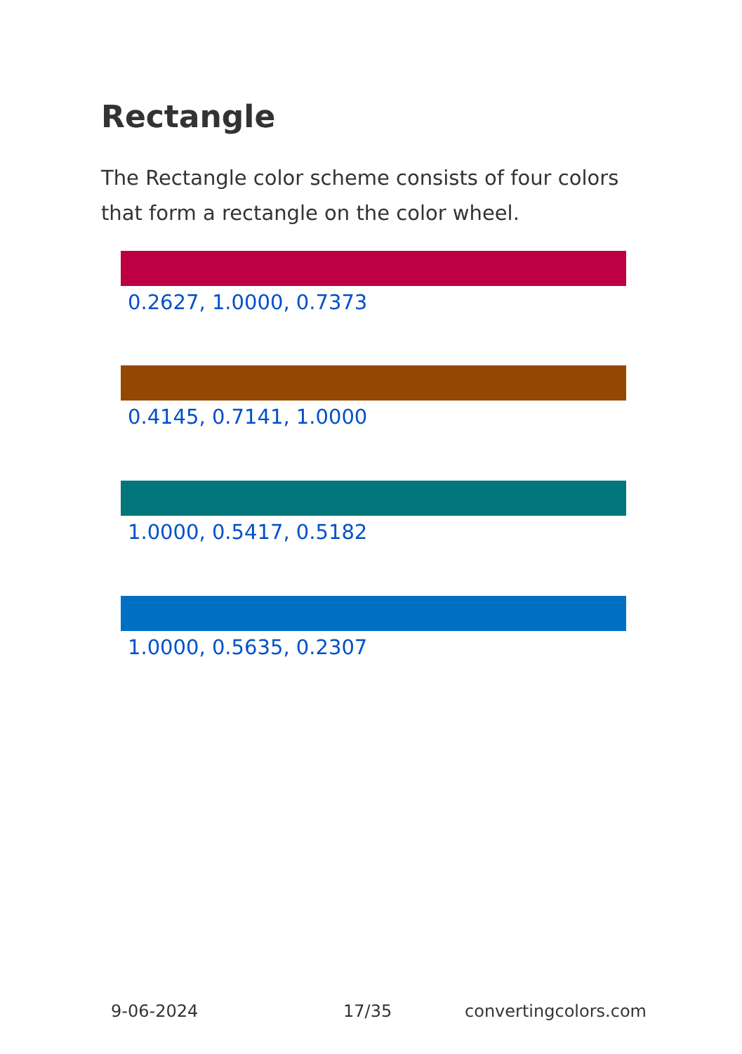Rectangle
The Rectangle color scheme consists of four colors that form a rectangle on the color wheel.
0.2627, 1.0000, 0.7373
0.4145, 0.7141, 1.0000
1.0000, 0.5417, 0.5182
1.0000, 0.5635, 0.2307
9-06-2024 17/35 convertingcolors.com